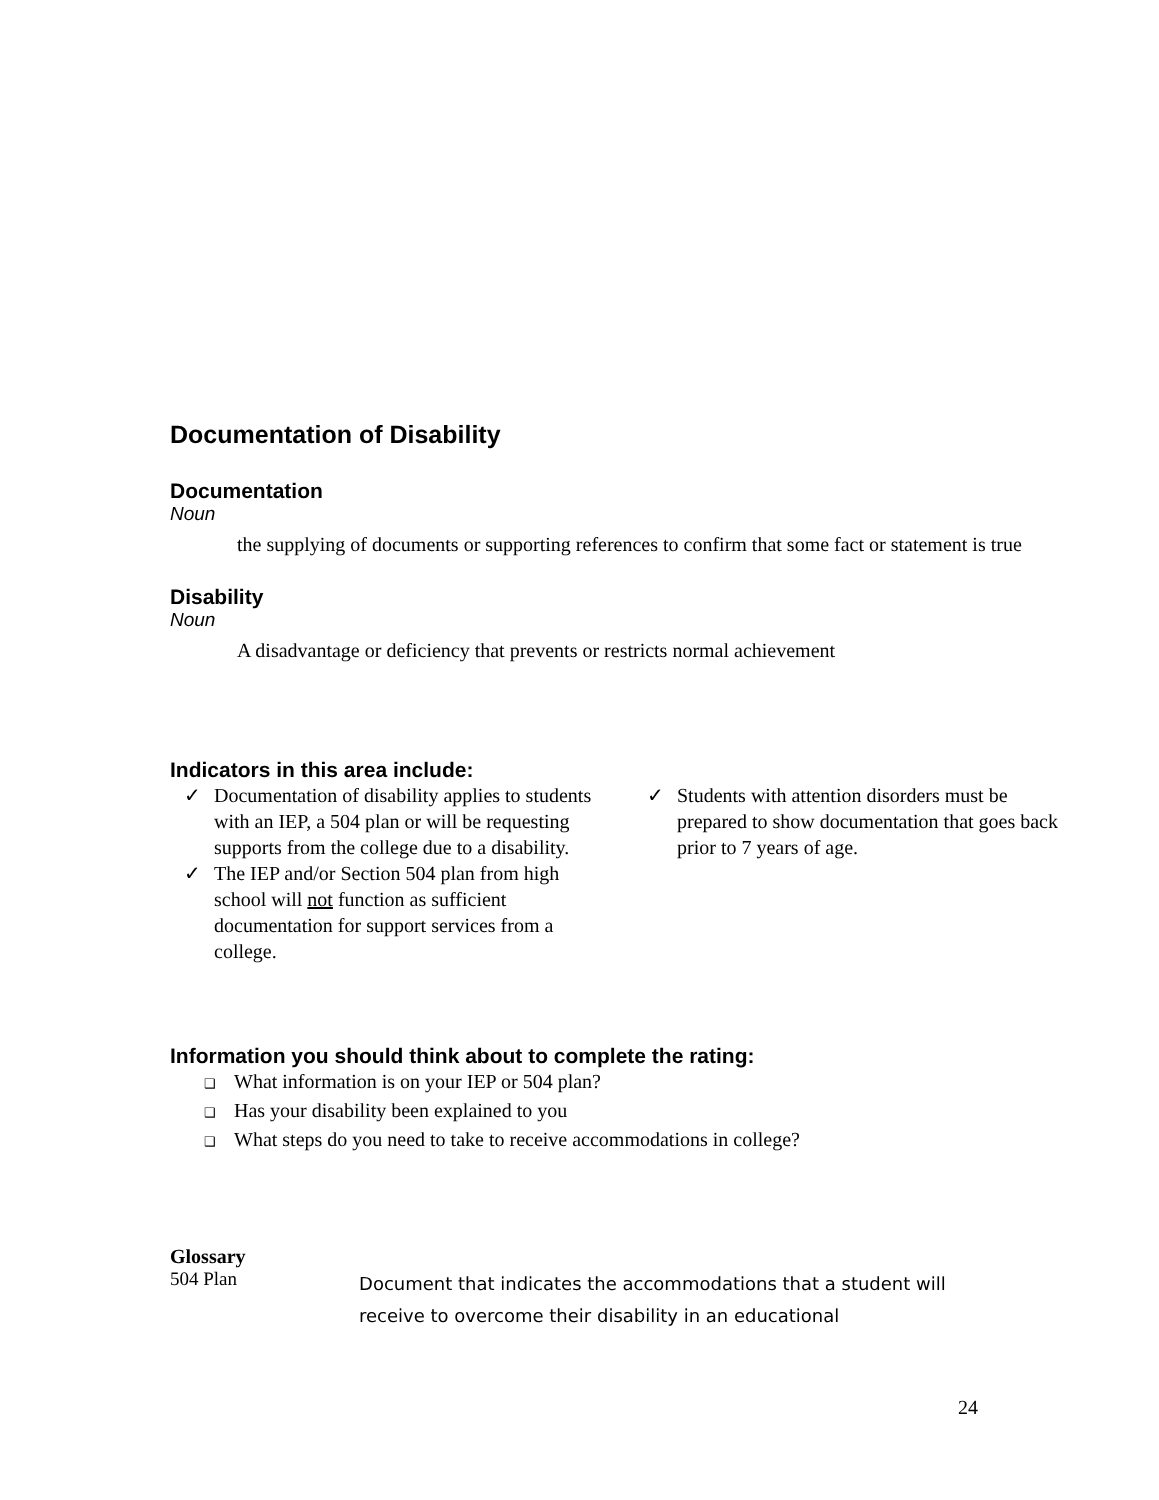Documentation of Disability
Documentation
Noun
the supplying of documents or supporting references to confirm that some fact or statement is true
Disability
Noun
A disadvantage or deficiency that prevents or restricts normal achievement
Indicators in this area include:
✓ Documentation of disability applies to students with an IEP, a 504 plan or will be requesting supports from the college due to a disability.
✓ The IEP and/or Section 504 plan from high school will not function as sufficient documentation for support services from a college.
✓ Students with attention disorders must be prepared to show documentation that goes back prior to 7 years of age.
Information you should think about to complete the rating:
❑ What information is on your IEP or 504 plan?
❑ Has your disability been explained to you
❑ What steps do you need to take to receive accommodations in college?
Glossary
504 Plan
Document that indicates the accommodations that a student will receive to overcome their disability in an educational
24